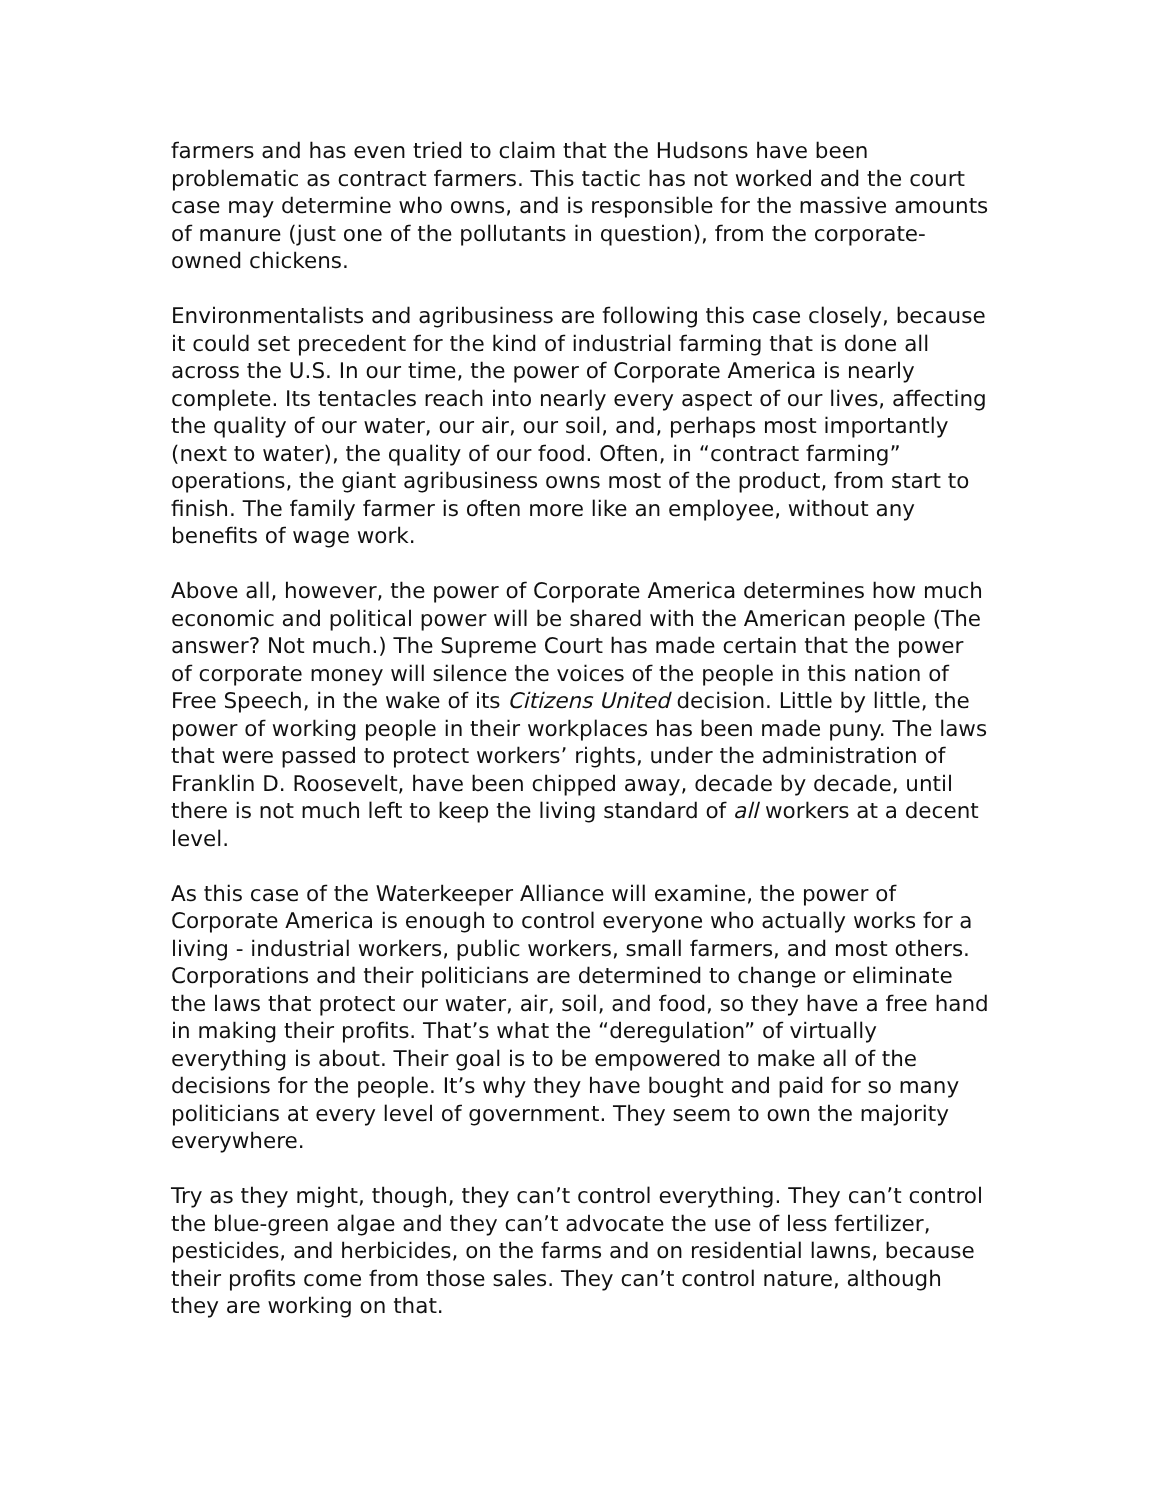farmers and has even tried to claim that the Hudsons have been problematic as contract farmers. This tactic has not worked and the court case may determine who owns, and is responsible for the massive amounts of manure (just one of the pollutants in question), from the corporate-owned chickens.
Environmentalists and agribusiness are following this case closely, because it could set precedent for the kind of industrial farming that is done all across the U.S. In our time, the power of Corporate America is nearly complete. Its tentacles reach into nearly every aspect of our lives, affecting the quality of our water, our air, our soil, and, perhaps most importantly (next to water), the quality of our food. Often, in “contract farming” operations, the giant agribusiness owns most of the product, from start to finish. The family farmer is often more like an employee, without any benefits of wage work.
Above all, however, the power of Corporate America determines how much economic and political power will be shared with the American people (The answer? Not much.) The Supreme Court has made certain that the power of corporate money will silence the voices of the people in this nation of Free Speech, in the wake of its Citizens United decision. Little by little, the power of working people in their workplaces has been made puny. The laws that were passed to protect workers’ rights, under the administration of Franklin D. Roosevelt, have been chipped away, decade by decade, until there is not much left to keep the living standard of all workers at a decent level.
As this case of the Waterkeeper Alliance will examine, the power of Corporate America is enough to control everyone who actually works for a living - industrial workers, public workers, small farmers, and most others. Corporations and their politicians are determined to change or eliminate the laws that protect our water, air, soil, and food, so they have a free hand in making their profits. That’s what the “deregulation” of virtually everything is about. Their goal is to be empowered to make all of the decisions for the people. It’s why they have bought and paid for so many politicians at every level of government. They seem to own the majority everywhere.
Try as they might, though, they can’t control everything. They can’t control the blue-green algae and they can’t advocate the use of less fertilizer, pesticides, and herbicides, on the farms and on residential lawns, because their profits come from those sales. They can’t control nature, although they are working on that.